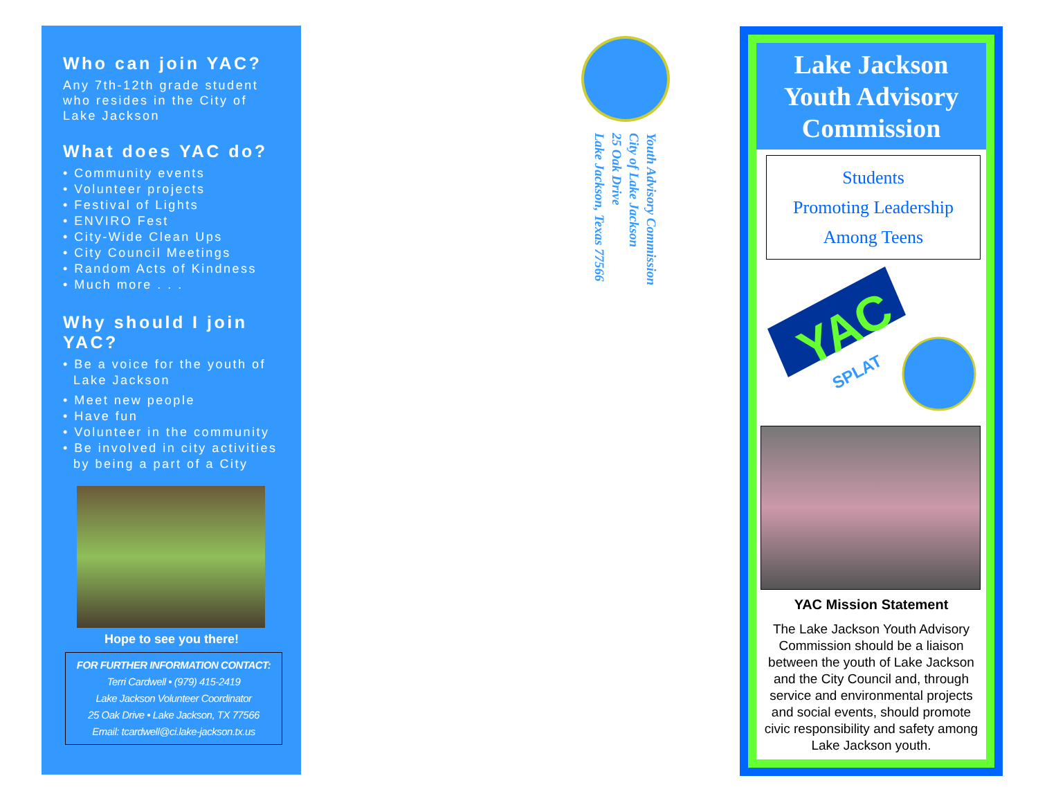Who can join YAC?
Any 7th-12th grade student who resides in the City of Lake Jackson
What does YAC do?
• Community events
• Volunteer projects
• Festival of Lights
• ENVIRO Fest
• City-Wide Clean Ups
• City Council Meetings
• Random Acts of Kindness
• Much more . . .
Why should I join YAC?
• Be a voice for the youth of
Lake Jackson
• Meet new people
• Have fun
• Volunteer in the community
• Be involved in city activities
by being a part of a City
Hope to see you there!
FOR FURTHER INFORMATION CONTACT:
Terri Cardwell • (979) 415-2419
Lake Jackson Volunteer Coordinator
25 Oak Drive • Lake Jackson, TX 77566
Email: tcardwell@ci.lake-jackson.tx.us
Youth Advisory Commission
City of Lake Jackson
25 Oak Drive
Lake Jackson, Texas 77566
Lake Jackson
Youth Advisory
Commission
Students
Promoting Leadership
Among Teens
YAC
SPLAT
YAC Mission Statement
The Lake Jackson Youth Advisory Commission should be a liaison between the youth of Lake Jackson and the City Council and, through service and environmental projects and social events, should promote civic responsibility and safety among Lake Jackson youth.